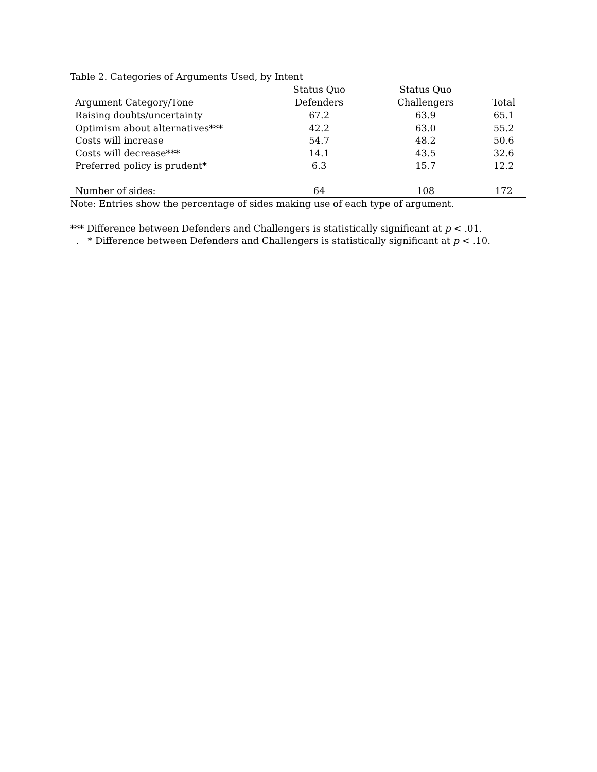Table 2. Categories of Arguments Used, by Intent
| | Status Quo | Status Quo | |
| --- | --- | --- | --- |
| Argument Category/Tone | Defenders | Challengers | Total |
| Raising doubts/uncertainty | 67.2 | 63.9 | 65.1 |
| Optimism about alternatives*** | 42.2 | 63.0 | 55.2 |
| Costs will increase | 54.7 | 48.2 | 50.6 |
| Costs will decrease*** | 14.1 | 43.5 | 32.6 |
| Preferred policy is prudent* | 6.3 | 15.7 | 12.2 |
| Number of sides: | 64 | 108 | 172 |
Note: Entries show the percentage of sides making use of each type of argument.
*** Difference between Defenders and Challengers is statistically significant at p < .01.
. * Difference between Defenders and Challengers is statistically significant at p < .10.